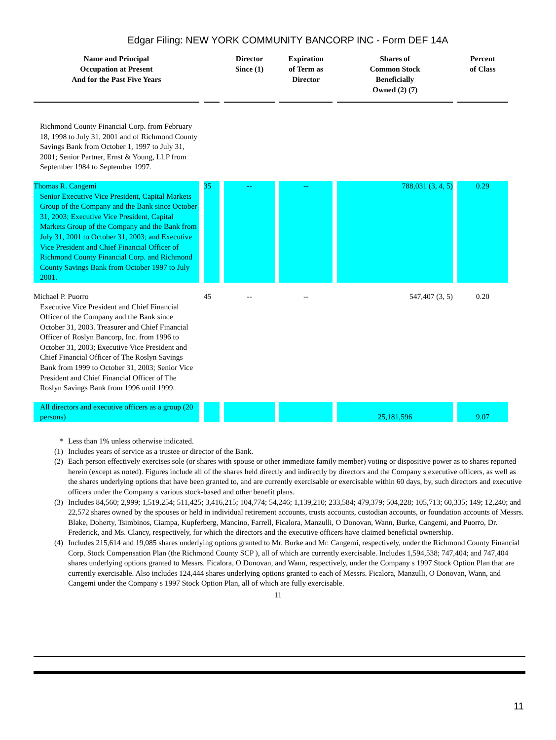Edgar Filing: NEW YORK COMMUNITY BANCORP INC - Form DEF 14A
| Name and Principal Occupation at Present And for the Past Five Years | | Director Since (1) | Expiration of Term as Director | Shares of Common Stock Beneficially Owned (2) (7) | Percent of Class |
| --- | --- | --- | --- | --- | --- |
| Richmond County Financial Corp. from February 18, 1998 to July 31, 2001 and of Richmond County Savings Bank from October 1, 1997 to July 31, 2001; Senior Partner, Ernst & Young, LLP from September 1984 to September 1997. | | | | | |
| Thomas R. Cangemi Senior Executive Vice President, Capital Markets Group of the Company and the Bank since October 31, 2003; Executive Vice President, Capital Markets Group of the Company and the Bank from July 31, 2001 to October 31, 2003; and Executive Vice President and Chief Financial Officer of Richmond County Financial Corp. and Richmond County Savings Bank from October 1997 to July 2001. | 35 | -- | -- | 788,031 (3, 4, 5) | 0.29 |
| Michael P. Puorro Executive Vice President and Chief Financial Officer of the Company and the Bank since October 31, 2003. Treasurer and Chief Financial Officer of Roslyn Bancorp, Inc. from 1996 to October 31, 2003; Executive Vice President and Chief Financial Officer of The Roslyn Savings Bank from 1999 to October 31, 2003; Senior Vice President and Chief Financial Officer of The Roslyn Savings Bank from 1996 until 1999. | 45 | -- | -- | 547,407 (3, 5) | 0.20 |
| All directors and executive officers as a group (20 persons) | | | | 25,181,596 | 9.07 |
* Less than 1% unless otherwise indicated.
(1) Includes years of service as a trustee or director of the Bank.
(2) Each person effectively exercises sole (or shares with spouse or other immediate family member) voting or dispositive power as to shares reported herein (except as noted). Figures include all of the shares held directly and indirectly by directors and the Company s executive officers, as well as the shares underlying options that have been granted to, and are currently exercisable or exercisable within 60 days, by, such directors and executive officers under the Company s various stock-based and other benefit plans.
(3) Includes 84,560; 2,999; 1,519,254; 511,425; 3,416,215; 104,774; 54,246; 1,139,210; 233,584; 479,379; 504,228; 105,713; 60,335; 149; 12,240; and 22,572 shares owned by the spouses or held in individual retirement accounts, trusts accounts, custodian accounts, or foundation accounts of Messrs. Blake, Doherty, Tsimbinos, Ciampa, Kupferberg, Mancino, Farrell, Ficalora, Manzulli, O Donovan, Wann, Burke, Cangemi, and Puorro, Dr. Frederick, and Ms. Clancy, respectively, for which the directors and the executive officers have claimed beneficial ownership.
(4) Includes 215,614 and 19,085 shares underlying options granted to Mr. Burke and Mr. Cangemi, respectively, under the Richmond County Financial Corp. Stock Compensation Plan (the Richmond County SCP ), all of which are currently exercisable. Includes 1,594,538; 747,404; and 747,404 shares underlying options granted to Messrs. Ficalora, O Donovan, and Wann, respectively, under the Company s 1997 Stock Option Plan that are currently exercisable. Also includes 124,444 shares underlying options granted to each of Messrs. Ficalora, Manzulli, O Donovan, Wann, and Cangemi under the Company s 1997 Stock Option Plan, all of which are fully exercisable.
11
11